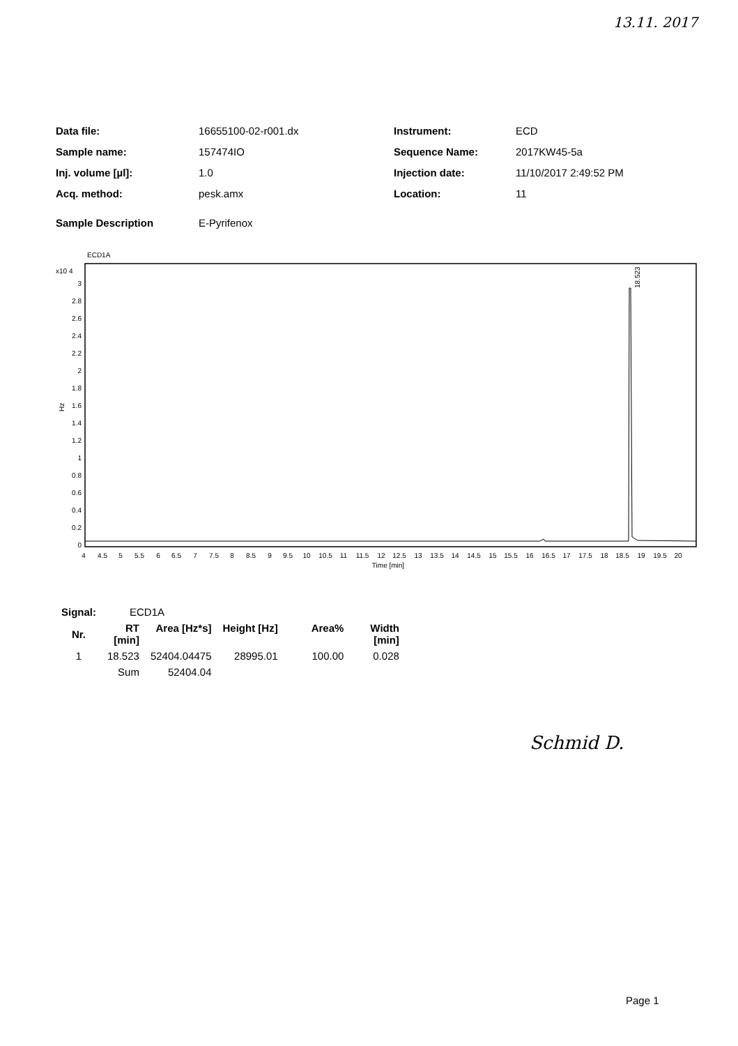13.11. 2017
| Data file: | 16655100-02-r001.dx | Instrument: | ECD |
| Sample name: | 157474IO | Sequence Name: | 2017KW45-5a |
| Inj. volume [µl]: | 1.0 | Injection date: | 11/10/2017 2:49:52 PM |
| Acq. method: | pesk.amx | Location: | 11 |
| Sample Description | E-Pyrifenox | | |
ECD1A
x10 4
Hz
3
2.8
2.6
2.4
2.2
2
1.8
1.6
1.4
1.2
1
0.8
0.6
0.4
0.2
0
18.523
4
4.5
5
5.5
6
6.5
7
7.5
8
8.5
9
9.5
10
10.5
11
11.5
12
12.5
13
13.5
14
14.5
15
15.5
16
16.5
17
17.5
18
18.5
19
19.5
20
Time [min]
| Signal: | ECD1A | | | | |
| Nr. | RT [min] | Area [Hz*s] | Height [Hz] | Area% | Width [min] |
| 1 | 18.523 | 52404.04475 | 28995.01 | 100.00 | 0.028 |
| | Sum | 52404.04 | | | |
Schmid D.
Page 1